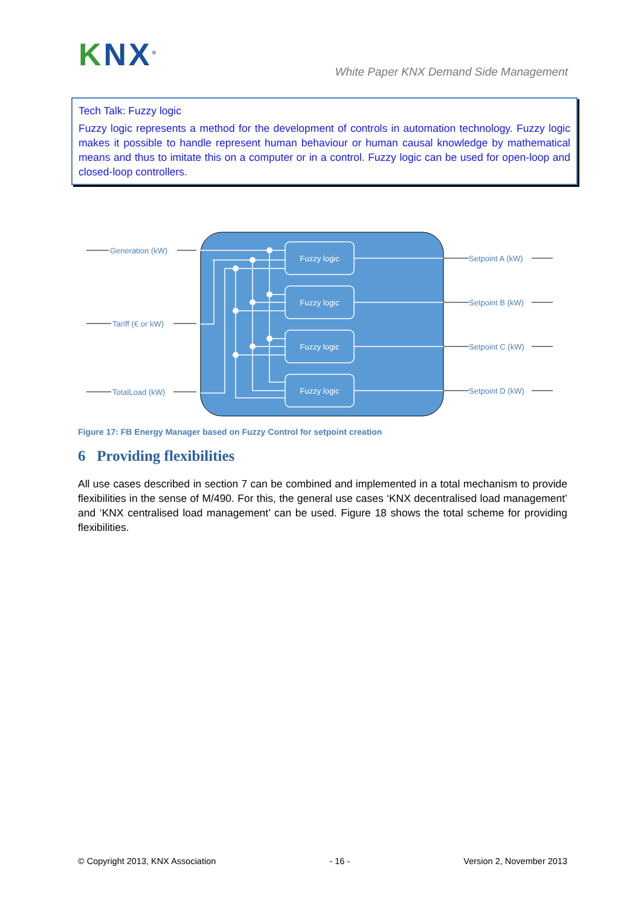KNX<sup>®</sup>
White Paper KNX Demand Side Management
Tech Talk: Fuzzy logic
Fuzzy logic represents a method for the development of controls in automation technology. Fuzzy logic makes it possible to handle represent human behaviour or human causal knowledge by mathematical means and thus to imitate this on a computer or in a control. Fuzzy logic can be used for open-loop and closed-loop controllers.
Fuzzy logic
Fuzzy logic
Fuzzy logic
Fuzzy logic
Generation (kW)
Tariff (€ or kW)
TotalLoad (kW)
Setpoint A (kW)
Setpoint B (kW)
Setpoint C (kW)
Setpoint D (kW)
Figure 17: FB Energy Manager based on Fuzzy Control for setpoint creation
6 Providing flexibilities
All use cases described in section 7 can be combined and implemented in a total mechanism to provide flexibilities in the sense of M/490. For this, the general use cases ‘KNX decentralised load management’ and ‘KNX centralised load management’ can be used. Figure 18 shows the total scheme for providing flexibilities.
© Copyright 2013, KNX Association - 16 - Version 2, November 2013